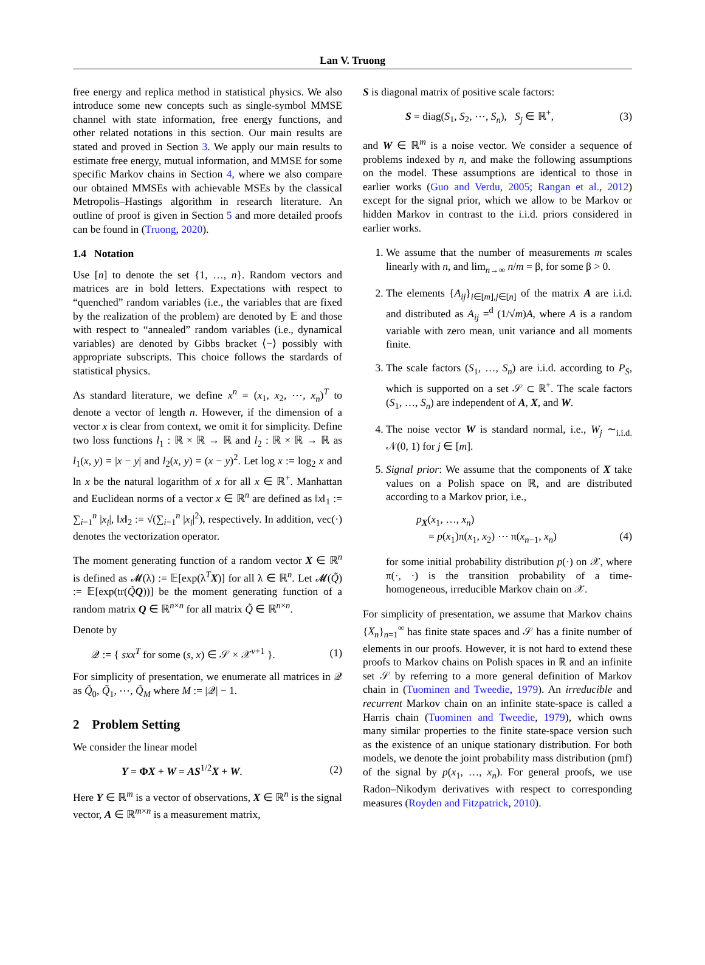Lan V. Truong
free energy and replica method in statistical physics. We also introduce some new concepts such as single-symbol MMSE channel with state information, free energy functions, and other related notations in this section. Our main results are stated and proved in Section 3. We apply our main results to estimate free energy, mutual information, and MMSE for some specific Markov chains in Section 4, where we also compare our obtained MMSEs with achievable MSEs by the classical Metropolis–Hastings algorithm in research literature. An outline of proof is given in Section 5 and more detailed proofs can be found in (Truong, 2020).
1.4 Notation
Use [n] to denote the set {1, …, n}. Random vectors and matrices are in bold letters. Expectations with respect to “quenched” random variables (i.e., the variables that are fixed by the realization of the problem) are denoted by 𝔼 and those with respect to “annealed” random variables (i.e., dynamical variables) are denoted by Gibbs bracket ⟨−⟩ possibly with appropriate subscripts. This choice follows the stardards of statistical physics.
As standard literature, we define x<sup>n</sup> = (x<sub>1</sub>, x<sub>2</sub>, ⋯, x<sub>n</sub>)<sup>T</sup> to denote a vector of length n. However, if the dimension of a vector x is clear from context, we omit it for simplicity. Define two loss functions l<sub>1</sub> : ℝ × ℝ → ℝ and l<sub>2</sub> : ℝ × ℝ → ℝ as l<sub>1</sub>(x, y) = |x − y| and l<sub>2</sub>(x, y) = (x − y)<sup>2</sup>. Let log x := log<sub>2</sub> x and ln x be the natural logarithm of x for all x ∈ ℝ<sup>+</sup>. Manhattan and Euclidean norms of a vector x ∈ ℝ<sup>n</sup> are defined as ‖x‖<sub>1</sub> := ∑<sub>i=1</sub><sup>n</sup> |x<sub>i</sub>|, ‖x‖<sub>2</sub> := √(∑<sub>i=1</sub><sup>n</sup> |x<sub>i</sub>|<sup>2</sup>), respectively. In addition, vec(·) denotes the vectorization operator.
The moment generating function of a random vector X ∈ ℝ<sup>n</sup> is defined as 𝓜(λ) := 𝔼[exp(λ<sup>T</sup>X)] for all λ ∈ ℝ<sup>n</sup>. Let 𝓜(Q̃) := 𝔼[exp(tr(Q̃Q))] be the moment generating function of a random matrix Q ∈ ℝ<sup>n×n</sup> for all matrix Q̃ ∈ ℝ<sup>n×n</sup>.
Denote by
𝒬 := { sxx<sup>T</sup> for some (s, x) ∈ 𝒮 × 𝒳<sup>ν+1</sup> }. (1)
For simplicity of presentation, we enumerate all matrices in 𝒬 as Q̃<sub>0</sub>, Q̃<sub>1</sub>, ⋯, Q̃<sub>M</sub> where M := |𝒬| − 1.
2 Problem Setting
We consider the linear model
Y = ΦX + W = AS<sup>1/2</sup>X + W. (2)
Here Y ∈ ℝ<sup>m</sup> is a vector of observations, X ∈ ℝ<sup>n</sup> is the signal vector, A ∈ ℝ<sup>m×n</sup> is a measurement matrix,
S is diagonal matrix of positive scale factors:
S = diag(S<sub>1</sub>, S<sub>2</sub>, ⋯, S<sub>n</sub>), S<sub>j</sub> ∈ ℝ<sup>+</sup>, (3)
and W ∈ ℝ<sup>m</sup> is a noise vector. We consider a sequence of problems indexed by n, and make the following assumptions on the model. These assumptions are identical to those in earlier works (Guo and Verdu, 2005; Rangan et al., 2012) except for the signal prior, which we allow to be Markov or hidden Markov in contrast to the i.i.d. priors considered in earlier works.
1. We assume that the number of measurements m scales linearly with n, and lim<sub>n→∞</sub> n/m = β, for some β > 0.
2. The elements {A<sub>ij</sub>}<sub>i∈[m],j∈[n]</sub> of the matrix A are i.i.d. and distributed as A<sub>ij</sub> =<sup>d</sup> (1/√m)A, where A is a random variable with zero mean, unit variance and all moments finite.
3. The scale factors (S<sub>1</sub>, …, S<sub>n</sub>) are i.i.d. according to P<sub>S</sub>, which is supported on a set 𝒮 ⊂ ℝ<sup>+</sup>. The scale factors (S<sub>1</sub>, …, S<sub>n</sub>) are independent of A, X, and W.
4. The noise vector W is standard normal, i.e., W<sub>j</sub> ∼<sub>i.i.d.</sub> 𝒩(0, 1) for j ∈ [m].
5. Signal prior: We assume that the components of X take values on a Polish space on ℝ, and are distributed according to a Markov prior, i.e.,
p<sub>X</sub>(x<sub>1</sub>, …, x<sub>n</sub>)
= p(x<sub>1</sub>)π(x<sub>1</sub>, x<sub>2</sub>) ⋯ π(x<sub>n−1</sub>, x<sub>n</sub>) (4)
for some initial probability distribution p(·) on 𝒳, where π(·, ·) is the transition probability of a time-homogeneous, irreducible Markov chain on 𝒳.
For simplicity of presentation, we assume that Markov chains {X<sub>n</sub>}<sub>n=1</sub><sup>∞</sup> has finite state spaces and 𝒮 has a finite number of elements in our proofs. However, it is not hard to extend these proofs to Markov chains on Polish spaces in ℝ and an infinite set 𝒮 by referring to a more general definition of Markov chain in (Tuominen and Tweedie, 1979). An irreducible and recurrent Markov chain on an infinite state-space is called a Harris chain (Tuominen and Tweedie, 1979), which owns many similar properties to the finite state-space version such as the existence of an unique stationary distribution. For both models, we denote the joint probability mass distribution (pmf) of the signal by p(x<sub>1</sub>, …, x<sub>n</sub>). For general proofs, we use Radon–Nikodym derivatives with respect to corresponding measures (Royden and Fitzpatrick, 2010).